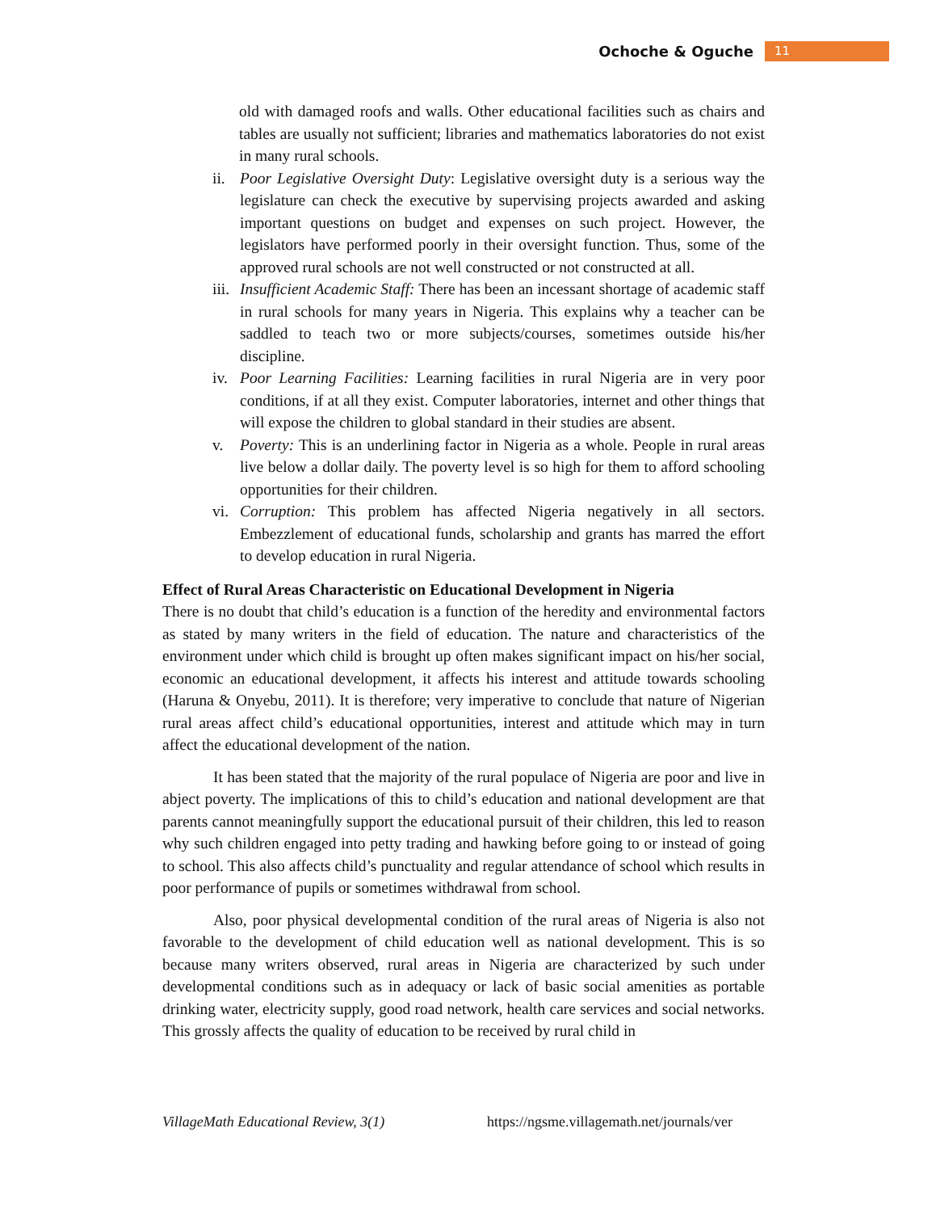Ochoche & Oguche 11
old with damaged roofs and walls. Other educational facilities such as chairs and tables are usually not sufficient; libraries and mathematics laboratories do not exist in many rural schools.
ii. Poor Legislative Oversight Duty: Legislative oversight duty is a serious way the legislature can check the executive by supervising projects awarded and asking important questions on budget and expenses on such project. However, the legislators have performed poorly in their oversight function. Thus, some of the approved rural schools are not well constructed or not constructed at all.
iii. Insufficient Academic Staff: There has been an incessant shortage of academic staff in rural schools for many years in Nigeria. This explains why a teacher can be saddled to teach two or more subjects/courses, sometimes outside his/her discipline.
iv. Poor Learning Facilities: Learning facilities in rural Nigeria are in very poor conditions, if at all they exist. Computer laboratories, internet and other things that will expose the children to global standard in their studies are absent.
v. Poverty: This is an underlining factor in Nigeria as a whole. People in rural areas live below a dollar daily. The poverty level is so high for them to afford schooling opportunities for their children.
vi. Corruption: This problem has affected Nigeria negatively in all sectors. Embezzlement of educational funds, scholarship and grants has marred the effort to develop education in rural Nigeria.
Effect of Rural Areas Characteristic on Educational Development in Nigeria
There is no doubt that child’s education is a function of the heredity and environmental factors as stated by many writers in the field of education. The nature and characteristics of the environment under which child is brought up often makes significant impact on his/her social, economic an educational development, it affects his interest and attitude towards schooling (Haruna & Onyebu, 2011). It is therefore; very imperative to conclude that nature of Nigerian rural areas affect child’s educational opportunities, interest and attitude which may in turn affect the educational development of the nation.
It has been stated that the majority of the rural populace of Nigeria are poor and live in abject poverty. The implications of this to child’s education and national development are that parents cannot meaningfully support the educational pursuit of their children, this led to reason why such children engaged into petty trading and hawking before going to or instead of going to school. This also affects child’s punctuality and regular attendance of school which results in poor performance of pupils or sometimes withdrawal from school.
Also, poor physical developmental condition of the rural areas of Nigeria is also not favorable to the development of child education well as national development. This is so because many writers observed, rural areas in Nigeria are characterized by such under developmental conditions such as in adequacy or lack of basic social amenities as portable drinking water, electricity supply, good road network, health care services and social networks. This grossly affects the quality of education to be received by rural child in
VillageMath Educational Review, 3(1) https://ngsme.villagemath.net/journals/ver